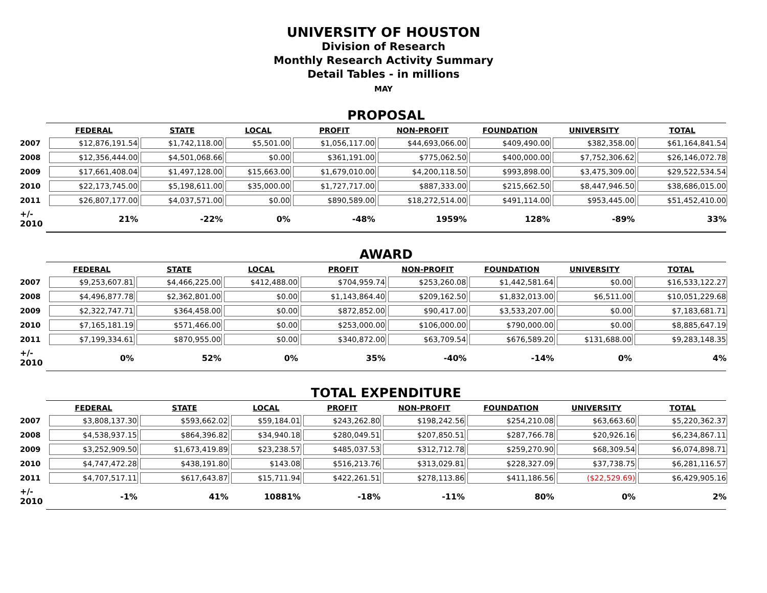UNIVERSITY OF HOUSTON
Division of Research
Monthly Research Activity Summary
Detail Tables - in millions
MAY
PROPOSAL
| | FEDERAL | STATE | LOCAL | PROFIT | NON-PROFIT | FOUNDATION | UNIVERSITY | TOTAL |
| --- | --- | --- | --- | --- | --- | --- | --- | --- |
| 2007 | $12,876,191.54 | $1,742,118.00 | $5,501.00 | $1,056,117.00 | $44,693,066.00 | $409,490.00 | $382,358.00 | $61,164,841.54 |
| 2008 | $12,356,444.00 | $4,501,068.66 | $0.00 | $361,191.00 | $775,062.50 | $400,000.00 | $7,752,306.62 | $26,146,072.78 |
| 2009 | $17,661,408.04 | $1,497,128.00 | $15,663.00 | $1,679,010.00 | $4,200,118.50 | $993,898.00 | $3,475,309.00 | $29,522,534.54 |
| 2010 | $22,173,745.00 | $5,198,611.00 | $35,000.00 | $1,727,717.00 | $887,333.00 | $215,662.50 | $8,447,946.50 | $38,686,015.00 |
| 2011 | $26,807,177.00 | $4,037,571.00 | $0.00 | $890,589.00 | $18,272,514.00 | $491,114.00 | $953,445.00 | $51,452,410.00 |
| +/- 2010 | 21% | -22% | 0% | -48% | 1959% | 128% | -89% | 33% |
AWARD
| | FEDERAL | STATE | LOCAL | PROFIT | NON-PROFIT | FOUNDATION | UNIVERSITY | TOTAL |
| --- | --- | --- | --- | --- | --- | --- | --- | --- |
| 2007 | $9,253,607.81 | $4,466,225.00 | $412,488.00 | $704,959.74 | $253,260.08 | $1,442,581.64 | $0.00 | $16,533,122.27 |
| 2008 | $4,496,877.78 | $2,362,801.00 | $0.00 | $1,143,864.40 | $209,162.50 | $1,832,013.00 | $6,511.00 | $10,051,229.68 |
| 2009 | $2,322,747.71 | $364,458.00 | $0.00 | $872,852.00 | $90,417.00 | $3,533,207.00 | $0.00 | $7,183,681.71 |
| 2010 | $7,165,181.19 | $571,466.00 | $0.00 | $253,000.00 | $106,000.00 | $790,000.00 | $0.00 | $8,885,647.19 |
| 2011 | $7,199,334.61 | $870,955.00 | $0.00 | $340,872.00 | $63,709.54 | $676,589.20 | $131,688.00 | $9,283,148.35 |
| +/- 2010 | 0% | 52% | 0% | 35% | -40% | -14% | 0% | 4% |
TOTAL EXPENDITURE
| | FEDERAL | STATE | LOCAL | PROFIT | NON-PROFIT | FOUNDATION | UNIVERSITY | TOTAL |
| --- | --- | --- | --- | --- | --- | --- | --- | --- |
| 2007 | $3,808,137.30 | $593,662.02 | $59,184.01 | $243,262.80 | $198,242.56 | $254,210.08 | $63,663.60 | $5,220,362.37 |
| 2008 | $4,538,937.15 | $864,396.82 | $34,940.18 | $280,049.51 | $207,850.51 | $287,766.78 | $20,926.16 | $6,234,867.11 |
| 2009 | $3,252,909.50 | $1,673,419.89 | $23,238.57 | $485,037.53 | $312,712.78 | $259,270.90 | $68,309.54 | $6,074,898.71 |
| 2010 | $4,747,472.28 | $438,191.80 | $143.08 | $516,213.76 | $313,029.81 | $228,327.09 | $37,738.75 | $6,281,116.57 |
| 2011 | $4,707,517.11 | $617,643.87 | $15,711.94 | $422,261.51 | $278,113.86 | $411,186.56 | ($22,529.69) | $6,429,905.16 |
| +/- 2010 | -1% | 41% | 10881% | -18% | -11% | 80% | 0% | 2% |